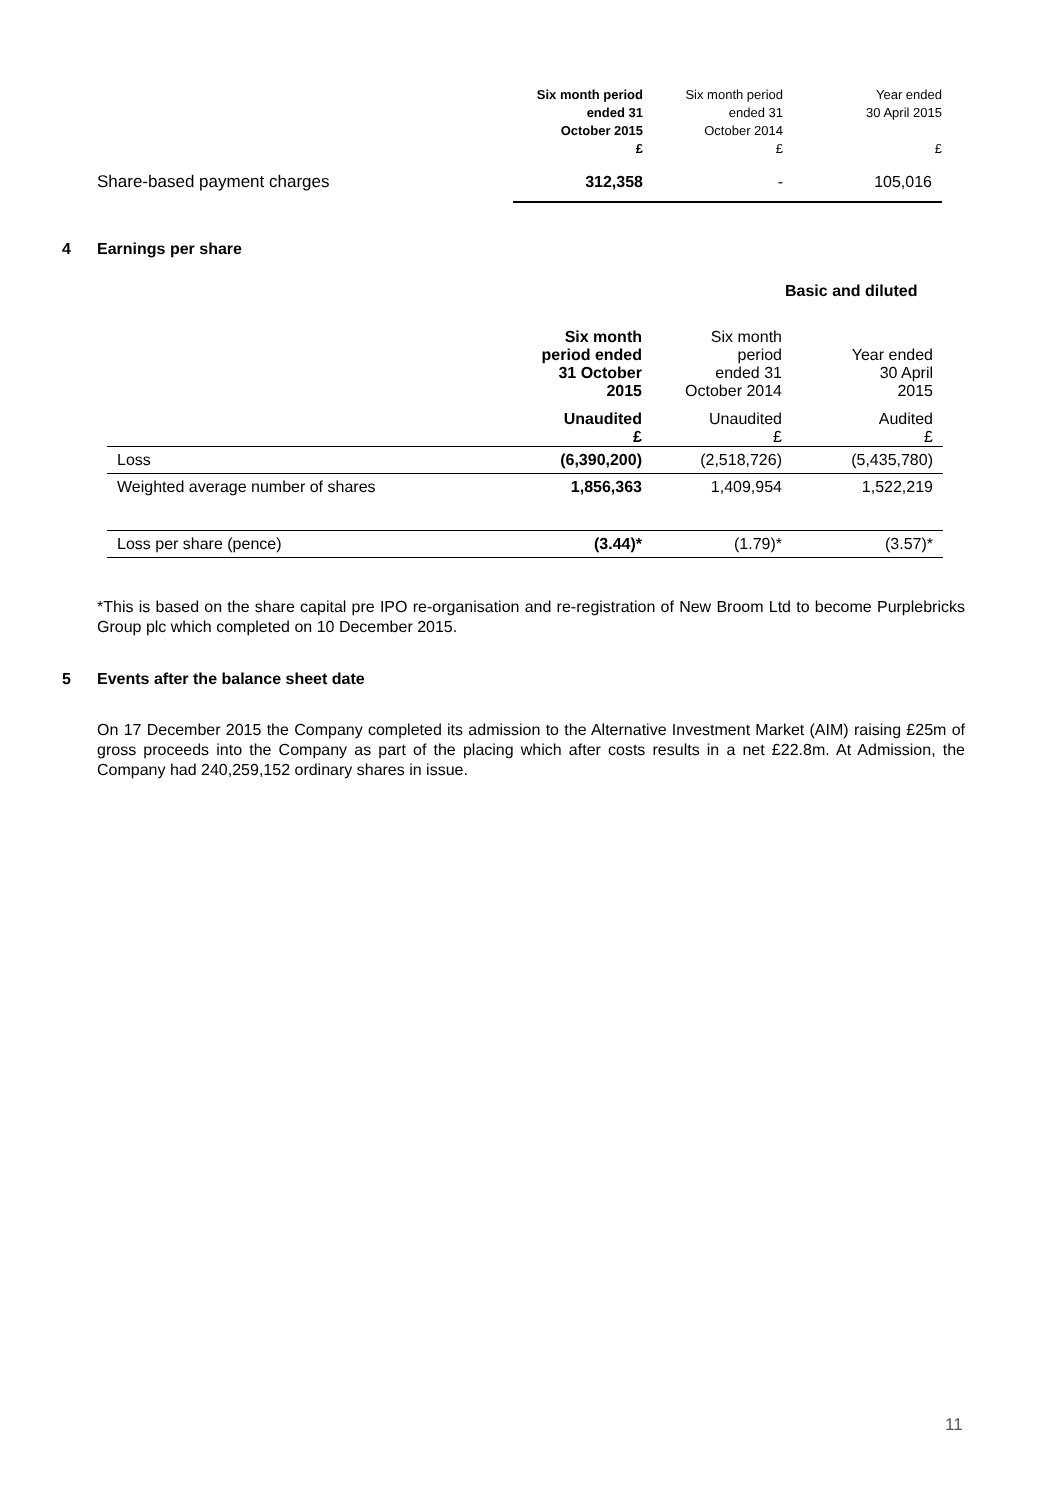| | Six month period ended 31 October 2015 £ | Six month period ended 31 October 2014 £ | Year ended 30 April 2015 £ |
| Share-based payment charges | 312,358 | - | 105,016 |
4 Earnings per share
Basic and diluted
| | Six month period ended 31 October 2015 | Six month period ended 31 October 2014 | Year ended 30 April 2015 |
| | Unaudited | Unaudited | Audited |
| | £ | £ | £ |
| Loss | (6,390,200) | (2,518,726) | (5,435,780) |
| Weighted average number of shares | 1,856,363 | 1,409,954 | 1,522,219 |
| Loss per share (pence) | (3.44)* | (1.79)* | (3.57)* |
*This is based on the share capital pre IPO re-organisation and re-registration of New Broom Ltd to become Purplebricks Group plc which completed on 10 December 2015.
5 Events after the balance sheet date
On 17 December 2015 the Company completed its admission to the Alternative Investment Market (AIM) raising £25m of gross proceeds into the Company as part of the placing which after costs results in a net £22.8m. At Admission, the Company had 240,259,152 ordinary shares in issue.
11